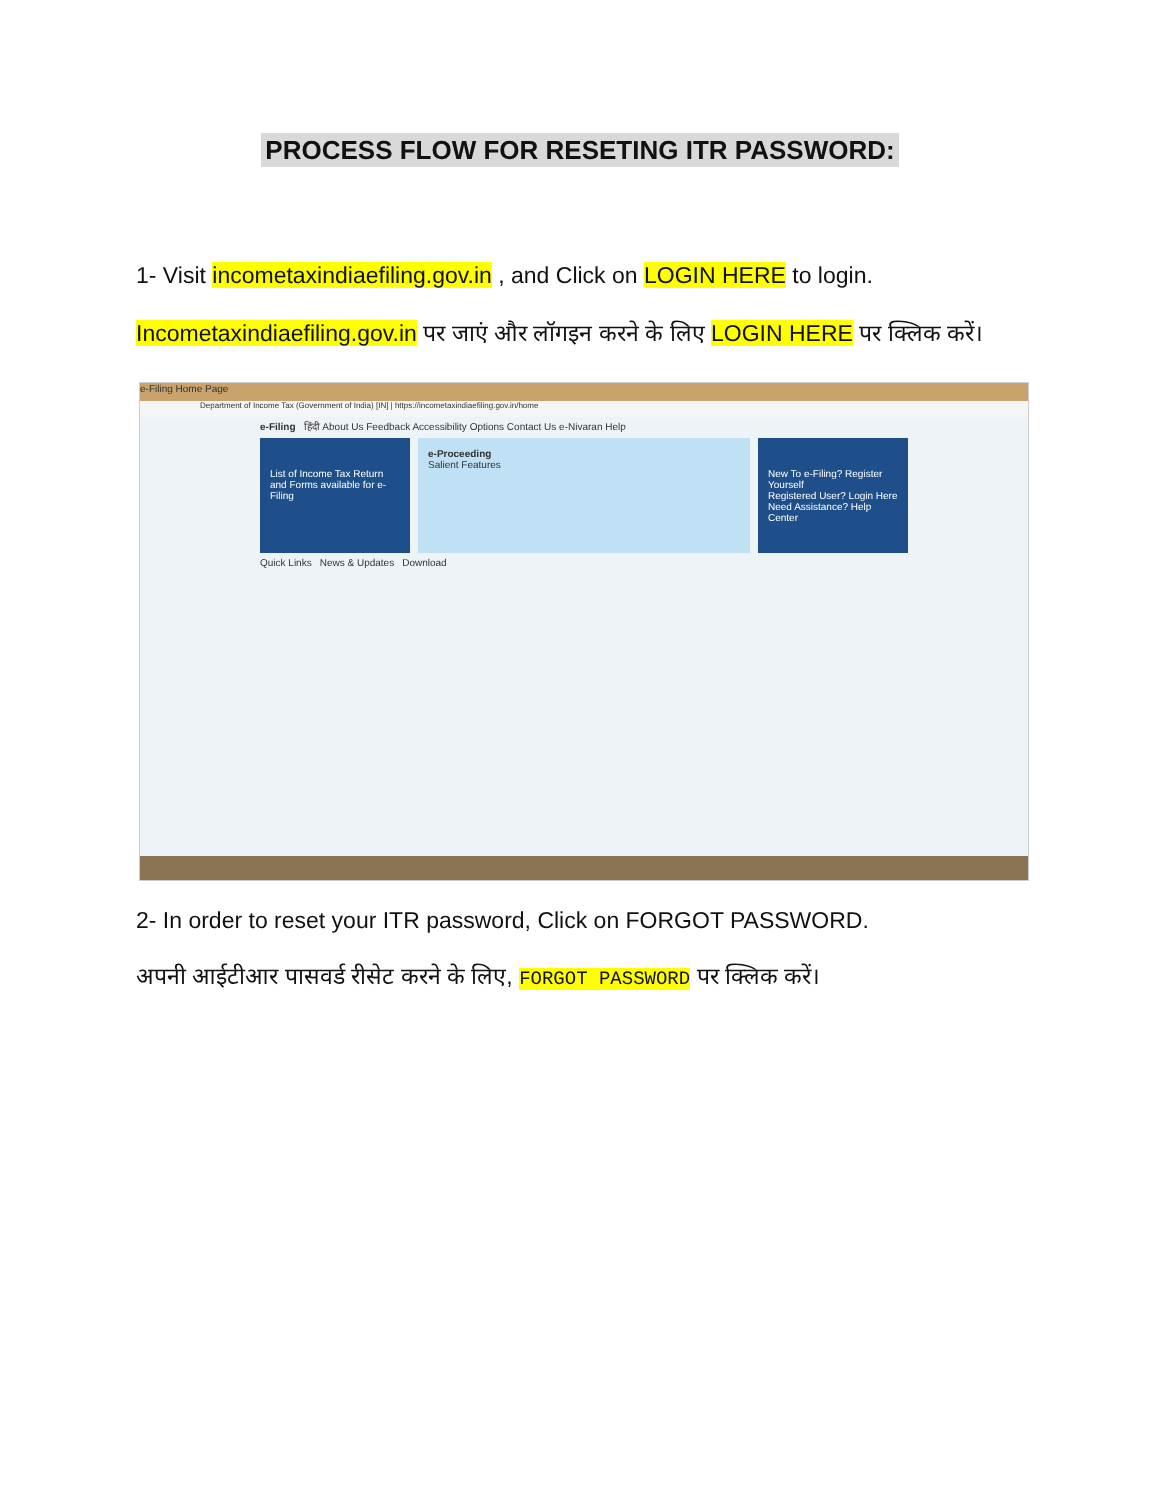PROCESS FLOW FOR RESETING ITR PASSWORD:
1- Visit incometaxindiaefiling.gov.in , and Click on LOGIN HERE to login.
Incometaxindiaefiling.gov.in पर जाएं और लॉगइन करने के लिए LOGIN HERE पर क्लिक करें।
e-Filing Home Page
Department of Income Tax (Government of India) [IN] | https://incometaxindiaefiling.gov.in/home
e-Filing हिंदी About Us Feedback Accessibility Options Contact Us e-Nivaran Help
List of Income Tax Return and Forms available for e-Filing
e-Proceeding
Salient Features
New To e-Filing? Register Yourself
Registered User? Login Here
Need Assistance? Help Center
Quick Links News & Updates Download
2- In order to reset your ITR password, Click on FORGOT PASSWORD.
अपनी आईटीआर पासवर्ड रीसेट करने के लिए, FORGOT PASSWORD पर क्लिक करें।